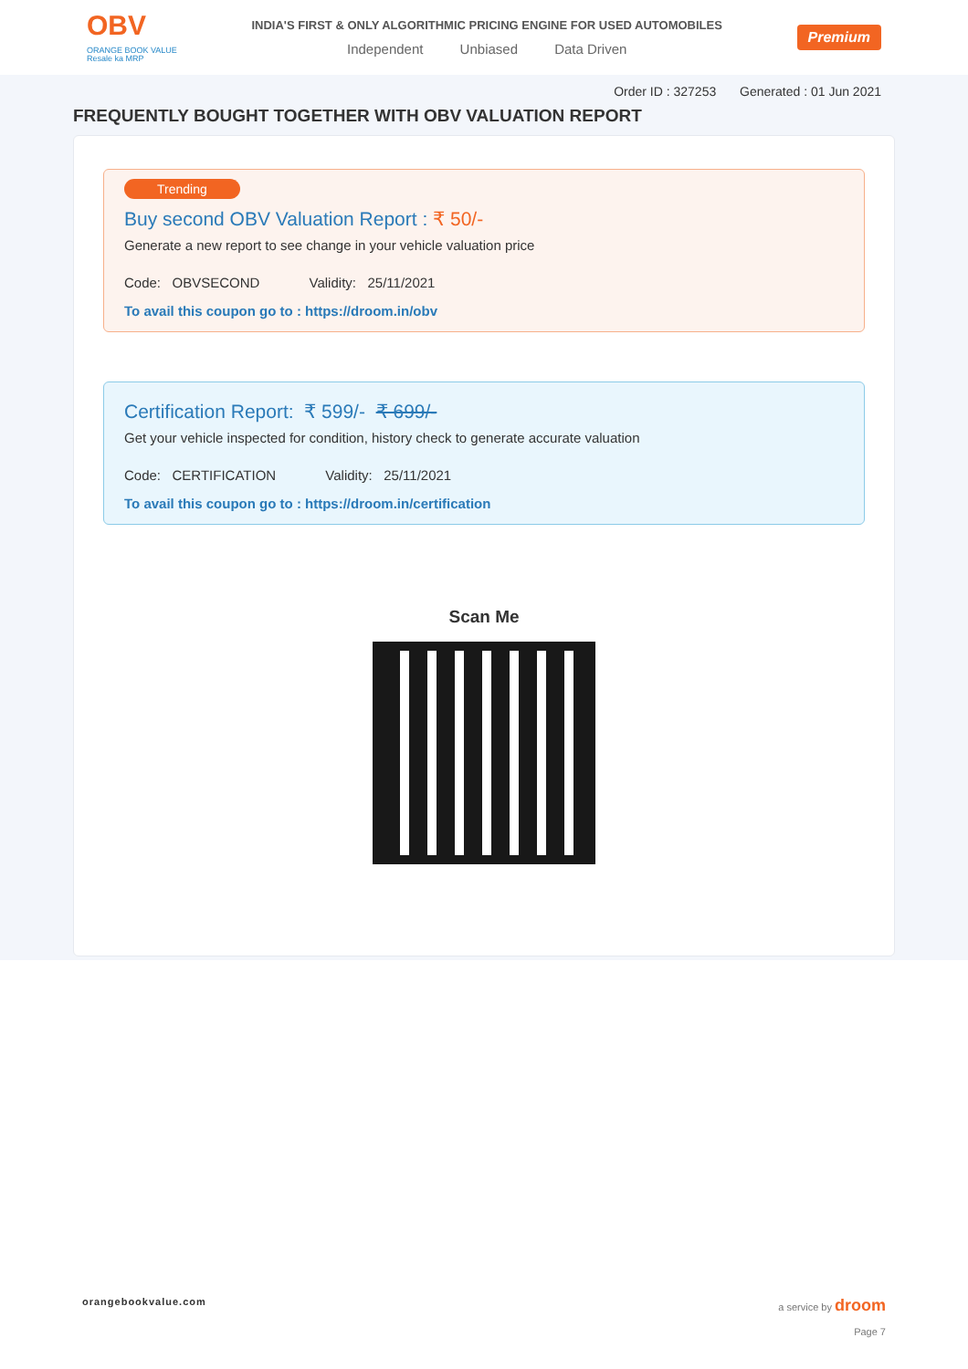OBV
ORANGE BOOK VALUE
Resale ka MRP
INDIA'S FIRST & ONLY ALGORITHMIC PRICING ENGINE FOR USED AUTOMOBILES
Independent Unbiased Data Driven
Premium
Order ID : 327253 Generated : 01 Jun 2021
FREQUENTLY BOUGHT TOGETHER WITH OBV VALUATION REPORT
Trending
Buy second OBV Valuation Report : ₹ 50/-
Generate a new report to see change in your vehicle valuation price
Code: OBVSECOND Validity: 25/11/2021
To avail this coupon go to : https://droom.in/obv
Certification Report: ₹ 599/- ₹ 699/-
Get your vehicle inspected for condition, history check to generate accurate valuation
Code: CERTIFICATION Validity: 25/11/2021
To avail this coupon go to : https://droom.in/certification
Scan Me
orangebookvalue.com a service by droom
Page 7